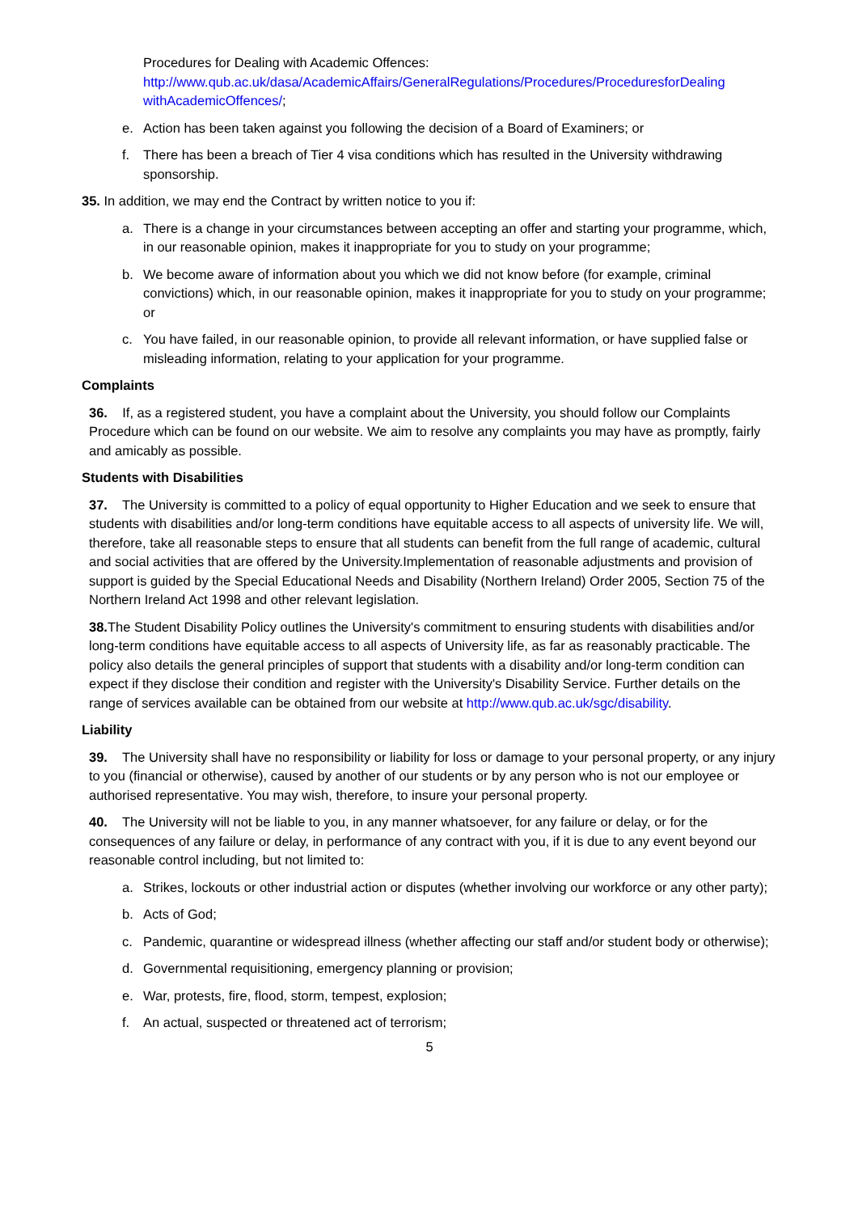Procedures for Dealing with Academic Offences:
http://www.qub.ac.uk/dasa/AcademicAffairs/GeneralRegulations/Procedures/ProceduresforDealing withAcademicOffences/;
e. Action has been taken against you following the decision of a Board of Examiners; or
f. There has been a breach of Tier 4 visa conditions which has resulted in the University withdrawing sponsorship.
35. In addition, we may end the Contract by written notice to you if:
a. There is a change in your circumstances between accepting an offer and starting your programme, which, in our reasonable opinion, makes it inappropriate for you to study on your programme;
b. We become aware of information about you which we did not know before (for example, criminal convictions) which, in our reasonable opinion, makes it inappropriate for you to study on your programme; or
c. You have failed, in our reasonable opinion, to provide all relevant information, or have supplied false or misleading information, relating to your application for your programme.
Complaints
36. If, as a registered student, you have a complaint about the University, you should follow our Complaints Procedure which can be found on our website. We aim to resolve any complaints you may have as promptly, fairly and amicably as possible.
Students with Disabilities
37. The University is committed to a policy of equal opportunity to Higher Education and we seek to ensure that students with disabilities and/or long-term conditions have equitable access to all aspects of university life. We will, therefore, take all reasonable steps to ensure that all students can benefit from the full range of academic, cultural and social activities that are offered by the University.Implementation of reasonable adjustments and provision of support is guided by the Special Educational Needs and Disability (Northern Ireland) Order 2005, Section 75 of the Northern Ireland Act 1998 and other relevant legislation.
38. The Student Disability Policy outlines the University's commitment to ensuring students with disabilities and/or long-term conditions have equitable access to all aspects of University life, as far as reasonably practicable. The policy also details the general principles of support that students with a disability and/or long-term condition can expect if they disclose their condition and register with the University's Disability Service. Further details on the range of services available can be obtained from our website at http://www.qub.ac.uk/sgc/disability.
Liability
39. The University shall have no responsibility or liability for loss or damage to your personal property, or any injury to you (financial or otherwise), caused by another of our students or by any person who is not our employee or authorised representative. You may wish, therefore, to insure your personal property.
40. The University will not be liable to you, in any manner whatsoever, for any failure or delay, or for the consequences of any failure or delay, in performance of any contract with you, if it is due to any event beyond our reasonable control including, but not limited to:
a. Strikes, lockouts or other industrial action or disputes (whether involving our workforce or any other party);
b. Acts of God;
c. Pandemic, quarantine or widespread illness (whether affecting our staff and/or student body or otherwise);
d. Governmental requisitioning, emergency planning or provision;
e. War, protests, fire, flood, storm, tempest, explosion;
f. An actual, suspected or threatened act of terrorism;
5